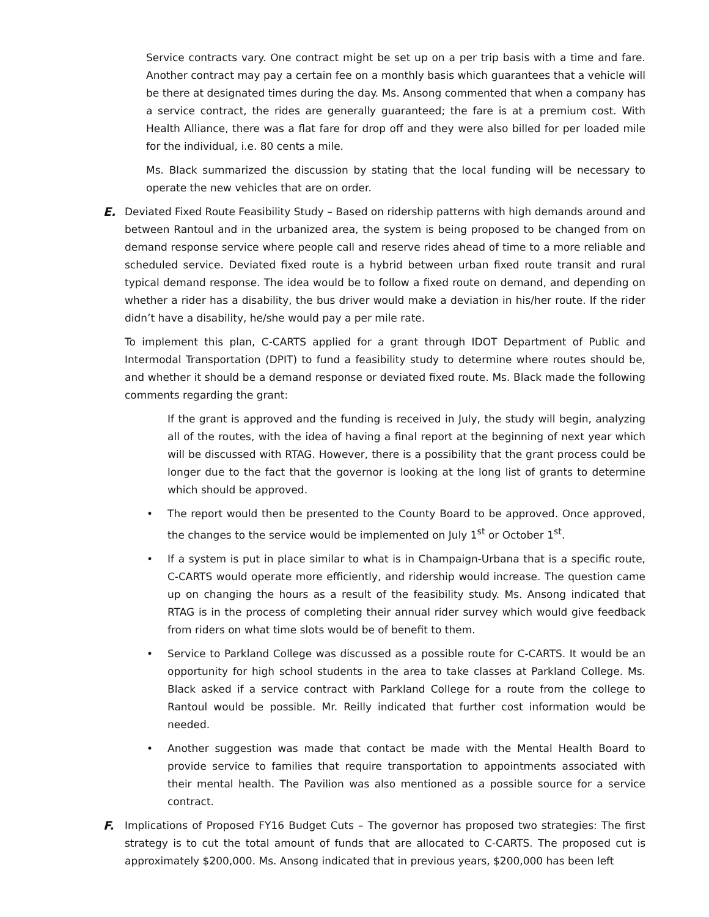Service contracts vary. One contract might be set up on a per trip basis with a time and fare. Another contract may pay a certain fee on a monthly basis which guarantees that a vehicle will be there at designated times during the day. Ms. Ansong commented that when a company has a service contract, the rides are generally guaranteed; the fare is at a premium cost. With Health Alliance, there was a flat fare for drop off and they were also billed for per loaded mile for the individual, i.e. 80 cents a mile.
Ms. Black summarized the discussion by stating that the local funding will be necessary to operate the new vehicles that are on order.
E. Deviated Fixed Route Feasibility Study – Based on ridership patterns with high demands around and between Rantoul and in the urbanized area, the system is being proposed to be changed from on demand response service where people call and reserve rides ahead of time to a more reliable and scheduled service. Deviated fixed route is a hybrid between urban fixed route transit and rural typical demand response. The idea would be to follow a fixed route on demand, and depending on whether a rider has a disability, the bus driver would make a deviation in his/her route. If the rider didn’t have a disability, he/she would pay a per mile rate.
To implement this plan, C-CARTS applied for a grant through IDOT Department of Public and Intermodal Transportation (DPIT) to fund a feasibility study to determine where routes should be, and whether it should be a demand response or deviated fixed route. Ms. Black made the following comments regarding the grant:
If the grant is approved and the funding is received in July, the study will begin, analyzing all of the routes, with the idea of having a final report at the beginning of next year which will be discussed with RTAG. However, there is a possibility that the grant process could be longer due to the fact that the governor is looking at the long list of grants to determine which should be approved.
• The report would then be presented to the County Board to be approved. Once approved, the changes to the service would be implemented on July 1<sup>st</sup> or October 1<sup>st</sup>.
• If a system is put in place similar to what is in Champaign-Urbana that is a specific route, C-CARTS would operate more efficiently, and ridership would increase. The question came up on changing the hours as a result of the feasibility study. Ms. Ansong indicated that RTAG is in the process of completing their annual rider survey which would give feedback from riders on what time slots would be of benefit to them.
• Service to Parkland College was discussed as a possible route for C-CARTS. It would be an opportunity for high school students in the area to take classes at Parkland College. Ms. Black asked if a service contract with Parkland College for a route from the college to Rantoul would be possible. Mr. Reilly indicated that further cost information would be needed.
• Another suggestion was made that contact be made with the Mental Health Board to provide service to families that require transportation to appointments associated with their mental health. The Pavilion was also mentioned as a possible source for a service contract.
F. Implications of Proposed FY16 Budget Cuts – The governor has proposed two strategies: The first strategy is to cut the total amount of funds that are allocated to C-CARTS. The proposed cut is approximately $200,000. Ms. Ansong indicated that in previous years, $200,000 has been left